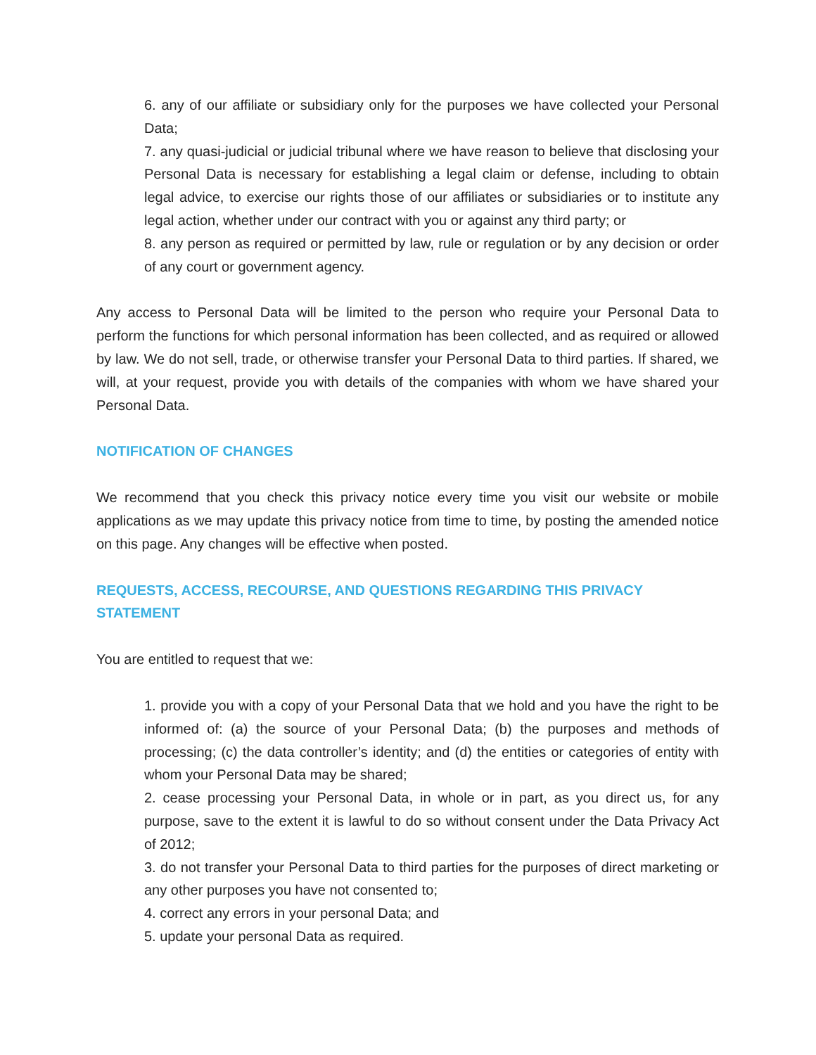6. any of our affiliate or subsidiary only for the purposes we have collected your Personal Data;
7. any quasi-judicial or judicial tribunal where we have reason to believe that disclosing your Personal Data is necessary for establishing a legal claim or defense, including to obtain legal advice, to exercise our rights those of our affiliates or subsidiaries or to institute any legal action, whether under our contract with you or against any third party; or
8. any person as required or permitted by law, rule or regulation or by any decision or order of any court or government agency.
Any access to Personal Data will be limited to the person who require your Personal Data to perform the functions for which personal information has been collected, and as required or allowed by law. We do not sell, trade, or otherwise transfer your Personal Data to third parties. If shared, we will, at your request, provide you with details of the companies with whom we have shared your Personal Data.
NOTIFICATION OF CHANGES
We recommend that you check this privacy notice every time you visit our website or mobile applications as we may update this privacy notice from time to time, by posting the amended notice on this page. Any changes will be effective when posted.
REQUESTS, ACCESS, RECOURSE, AND QUESTIONS REGARDING THIS PRIVACY STATEMENT
You are entitled to request that we:
1. provide you with a copy of your Personal Data that we hold and you have the right to be informed of: (a) the source of your Personal Data; (b) the purposes and methods of processing; (c) the data controller’s identity; and (d) the entities or categories of entity with whom your Personal Data may be shared;
2. cease processing your Personal Data, in whole or in part, as you direct us, for any purpose, save to the extent it is lawful to do so without consent under the Data Privacy Act of 2012;
3. do not transfer your Personal Data to third parties for the purposes of direct marketing or any other purposes you have not consented to;
4. correct any errors in your personal Data; and
5. update your personal Data as required.